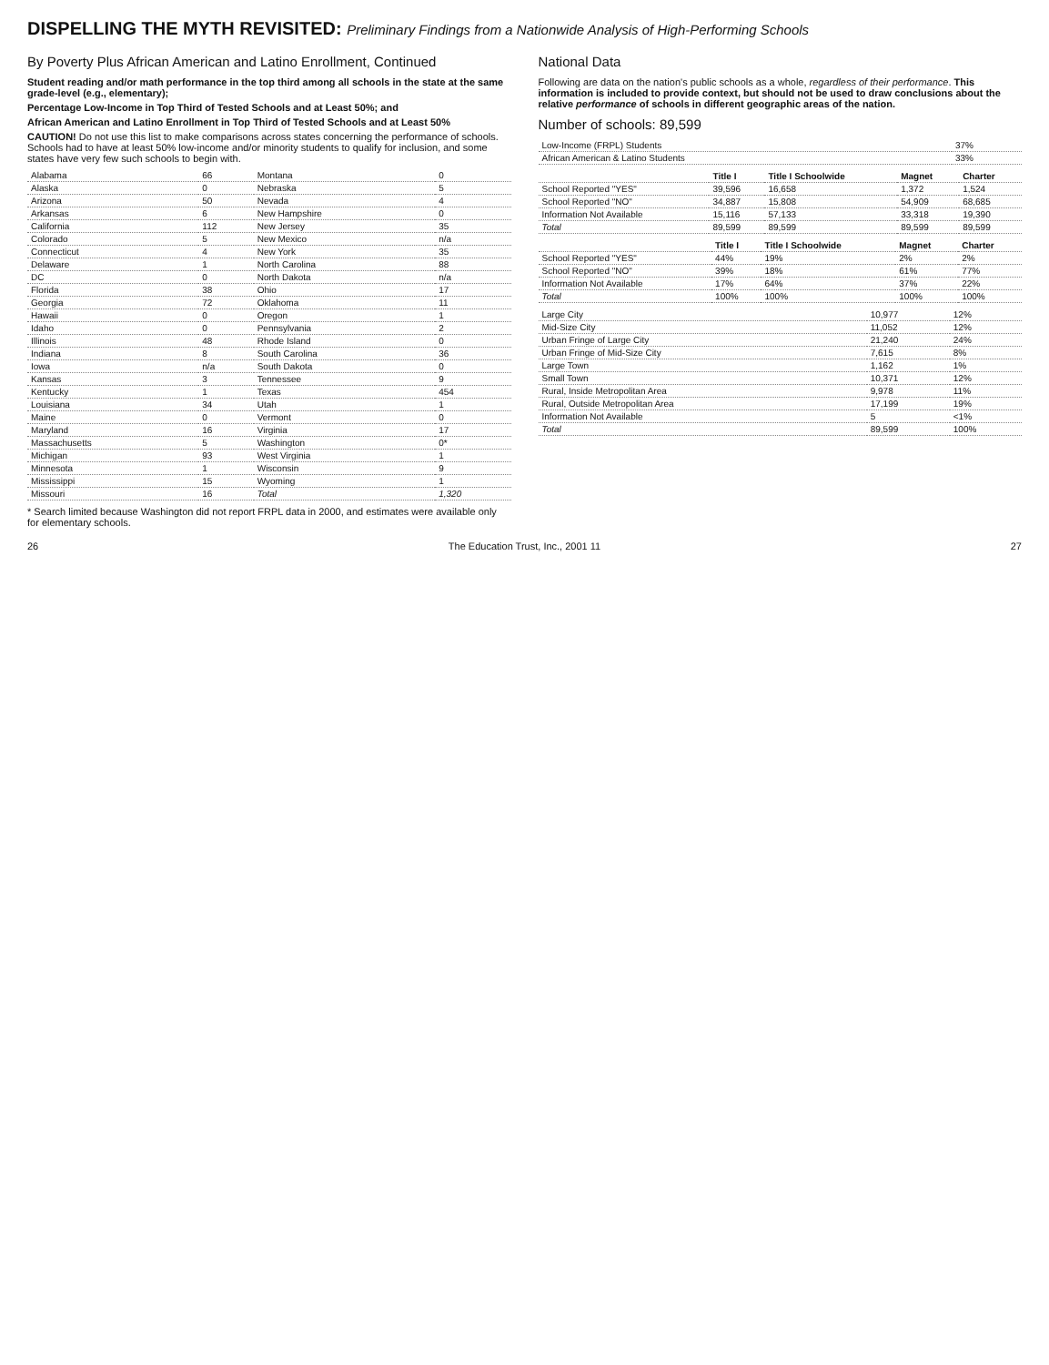DISPELLING THE MYTH REVISITED: Preliminary Findings from a Nationwide Analysis of High-Performing Schools
By Poverty Plus African American and Latino Enrollment, Continued
Student reading and/or math performance in the top third among all schools in the state at the same grade-level (e.g., elementary);
Percentage Low-Income in Top Third of Tested Schools and at Least 50%; and
African American and Latino Enrollment in Top Third of Tested Schools and at Least 50%
CAUTION! Do not use this list to make comparisons across states concerning the performance of schools. Schools had to have at least 50% low-income and/or minority students to qualify for inclusion, and some states have very few such schools to begin with.
| Alabama | 66 | Montana | 0 |
| Alaska | 0 | Nebraska | 5 |
| Arizona | 50 | Nevada | 4 |
| Arkansas | 6 | New Hampshire | 0 |
| California | 112 | New Jersey | 35 |
| Colorado | 5 | New Mexico | n/a |
| Connecticut | 4 | New York | 35 |
| Delaware | 1 | North Carolina | 88 |
| DC | 0 | North Dakota | n/a |
| Florida | 38 | Ohio | 17 |
| Georgia | 72 | Oklahoma | 11 |
| Hawaii | 0 | Oregon | 1 |
| Idaho | 0 | Pennsylvania | 2 |
| Illinois | 48 | Rhode Island | 0 |
| Indiana | 8 | South Carolina | 36 |
| Iowa | n/a | South Dakota | 0 |
| Kansas | 3 | Tennessee | 9 |
| Kentucky | 1 | Texas | 454 |
| Louisiana | 34 | Utah | 1 |
| Maine | 0 | Vermont | 0 |
| Maryland | 16 | Virginia | 17 |
| Massachusetts | 5 | Washington | 0* |
| Michigan | 93 | West Virginia | 1 |
| Minnesota | 1 | Wisconsin | 9 |
| Mississippi | 15 | Wyoming | 1 |
| Missouri | 16 | Total | 1,320 |
* Search limited because Washington did not report FRPL data in 2000, and estimates were available only for elementary schools.
National Data
Following are data on the nation's public schools as a whole, regardless of their performance. This information is included to provide context, but should not be used to draw conclusions about the relative performance of schools in different geographic areas of the nation.
Number of schools: 89,599
| Low-Income (FRPL) Students | 37% |
| African American & Latino Students | 33% |
| | Title I | Title I Schoolwide | Magnet | Charter |
| --- | --- | --- | --- | --- |
| School Reported "YES" | 39,596 | 16,658 | 1,372 | 1,524 |
| School Reported "NO" | 34,887 | 15,808 | 54,909 | 68,685 |
| Information Not Available | 15,116 | 57,133 | 33,318 | 19,390 |
| Total | 89,599 | 89,599 | 89,599 | 89,599 |
| | Title I | Title I Schoolwide | Magnet | Charter |
| --- | --- | --- | --- | --- |
| School Reported "YES" | 44% | 19% | 2% | 2% |
| School Reported "NO" | 39% | 18% | 61% | 77% |
| Information Not Available | 17% | 64% | 37% | 22% |
| Total | 100% | 100% | 100% | 100% |
| Large City | 10,977 | 12% |
| Mid-Size City | 11,052 | 12% |
| Urban Fringe of Large City | 21,240 | 24% |
| Urban Fringe of Mid-Size City | 7,615 | 8% |
| Large Town | 1,162 | 1% |
| Small Town | 10,371 | 12% |
| Rural, Inside Metropolitan Area | 9,978 | 11% |
| Rural, Outside Metropolitan Area | 17,199 | 19% |
| Information Not Available | 5 | <1% |
| Total | 89,599 | 100% |
26 The Education Trust, Inc., 2001 11 27